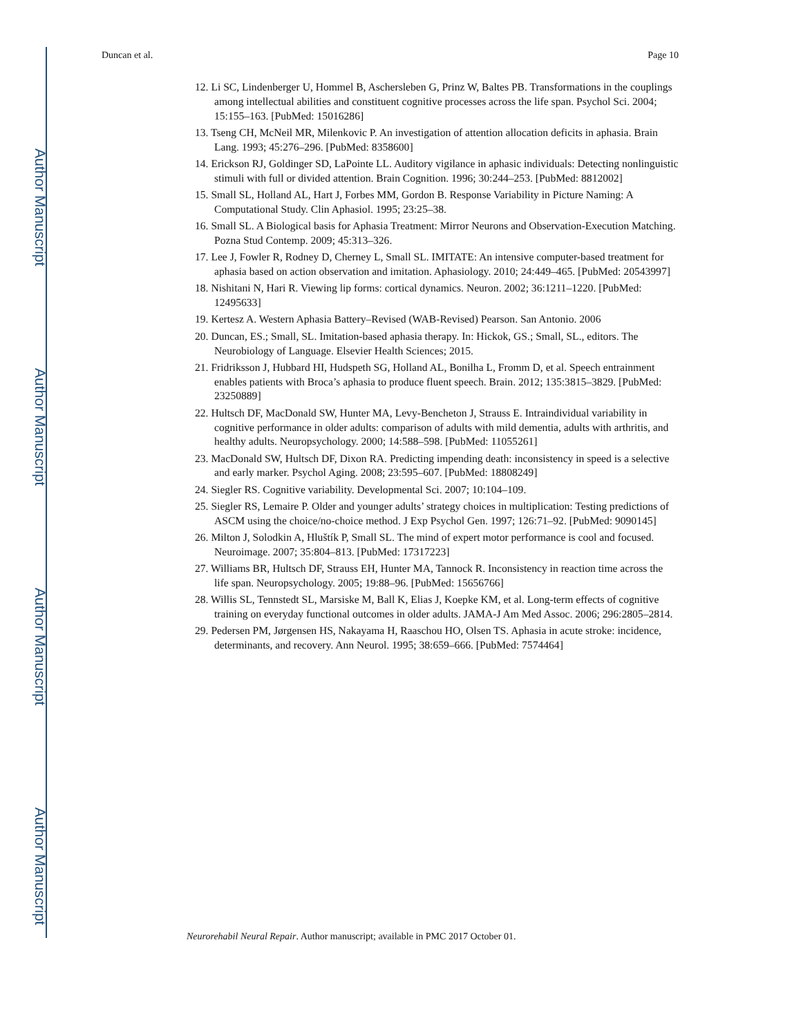Author Manuscript
Author Manuscript
Author Manuscript
Author Manuscript
Duncan et al. Page 10
12. Li SC, Lindenberger U, Hommel B, Aschersleben G, Prinz W, Baltes PB. Transformations in the couplings among intellectual abilities and constituent cognitive processes across the life span. Psychol Sci. 2004; 15:155–163. [PubMed: 15016286]
13. Tseng CH, McNeil MR, Milenkovic P. An investigation of attention allocation deficits in aphasia. Brain Lang. 1993; 45:276–296. [PubMed: 8358600]
14. Erickson RJ, Goldinger SD, LaPointe LL. Auditory vigilance in aphasic individuals: Detecting nonlinguistic stimuli with full or divided attention. Brain Cognition. 1996; 30:244–253. [PubMed: 8812002]
15. Small SL, Holland AL, Hart J, Forbes MM, Gordon B. Response Variability in Picture Naming: A Computational Study. Clin Aphasiol. 1995; 23:25–38.
16. Small SL. A Biological basis for Aphasia Treatment: Mirror Neurons and Observation-Execution Matching. Pozna Stud Contemp. 2009; 45:313–326.
17. Lee J, Fowler R, Rodney D, Cherney L, Small SL. IMITATE: An intensive computer-based treatment for aphasia based on action observation and imitation. Aphasiology. 2010; 24:449–465. [PubMed: 20543997]
18. Nishitani N, Hari R. Viewing lip forms: cortical dynamics. Neuron. 2002; 36:1211–1220. [PubMed: 12495633]
19. Kertesz A. Western Aphasia Battery–Revised (WAB-Revised) Pearson. San Antonio. 2006
20. Duncan, ES.; Small, SL. Imitation-based aphasia therapy. In: Hickok, GS.; Small, SL., editors. The Neurobiology of Language. Elsevier Health Sciences; 2015.
21. Fridriksson J, Hubbard HI, Hudspeth SG, Holland AL, Bonilha L, Fromm D, et al. Speech entrainment enables patients with Broca’s aphasia to produce fluent speech. Brain. 2012; 135:3815–3829. [PubMed: 23250889]
22. Hultsch DF, MacDonald SW, Hunter MA, Levy-Bencheton J, Strauss E. Intraindividual variability in cognitive performance in older adults: comparison of adults with mild dementia, adults with arthritis, and healthy adults. Neuropsychology. 2000; 14:588–598. [PubMed: 11055261]
23. MacDonald SW, Hultsch DF, Dixon RA. Predicting impending death: inconsistency in speed is a selective and early marker. Psychol Aging. 2008; 23:595–607. [PubMed: 18808249]
24. Siegler RS. Cognitive variability. Developmental Sci. 2007; 10:104–109.
25. Siegler RS, Lemaire P. Older and younger adults’ strategy choices in multiplication: Testing predictions of ASCM using the choice/no-choice method. J Exp Psychol Gen. 1997; 126:71–92. [PubMed: 9090145]
26. Milton J, Solodkin A, Hluštík P, Small SL. The mind of expert motor performance is cool and focused. Neuroimage. 2007; 35:804–813. [PubMed: 17317223]
27. Williams BR, Hultsch DF, Strauss EH, Hunter MA, Tannock R. Inconsistency in reaction time across the life span. Neuropsychology. 2005; 19:88–96. [PubMed: 15656766]
28. Willis SL, Tennstedt SL, Marsiske M, Ball K, Elias J, Koepke KM, et al. Long-term effects of cognitive training on everyday functional outcomes in older adults. JAMA-J Am Med Assoc. 2006; 296:2805–2814.
29. Pedersen PM, Jørgensen HS, Nakayama H, Raaschou HO, Olsen TS. Aphasia in acute stroke: incidence, determinants, and recovery. Ann Neurol. 1995; 38:659–666. [PubMed: 7574464]
Neurorehabil Neural Repair. Author manuscript; available in PMC 2017 October 01.